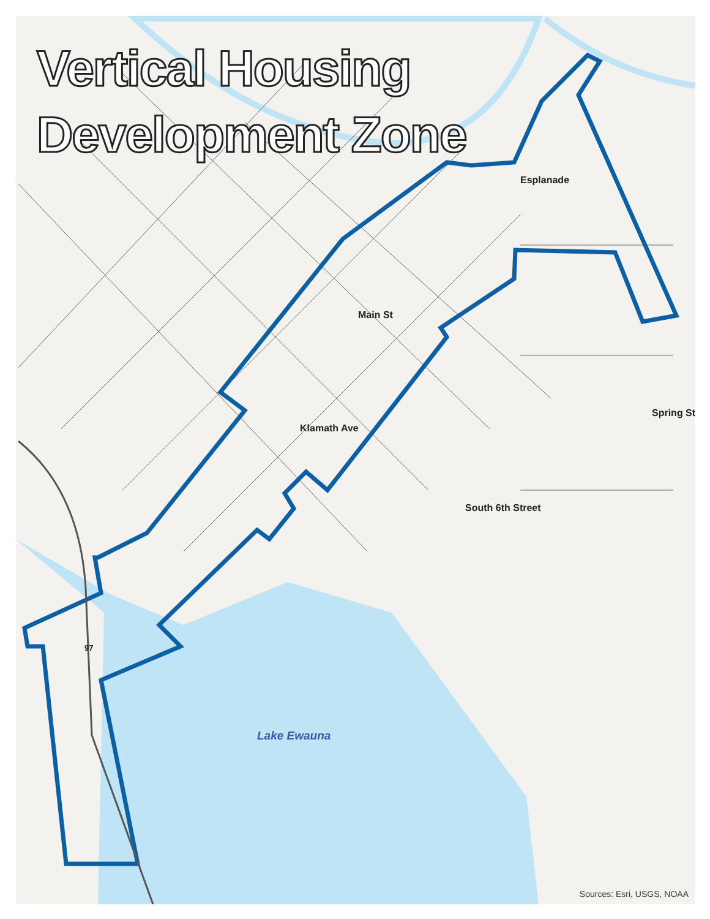Vertical Housing
Development Zone
Esplanade
Main St
Klamath Ave
South 6th Street
Spring St
97
Lake Ewauna
Sources: Esri, USGS, NOAA